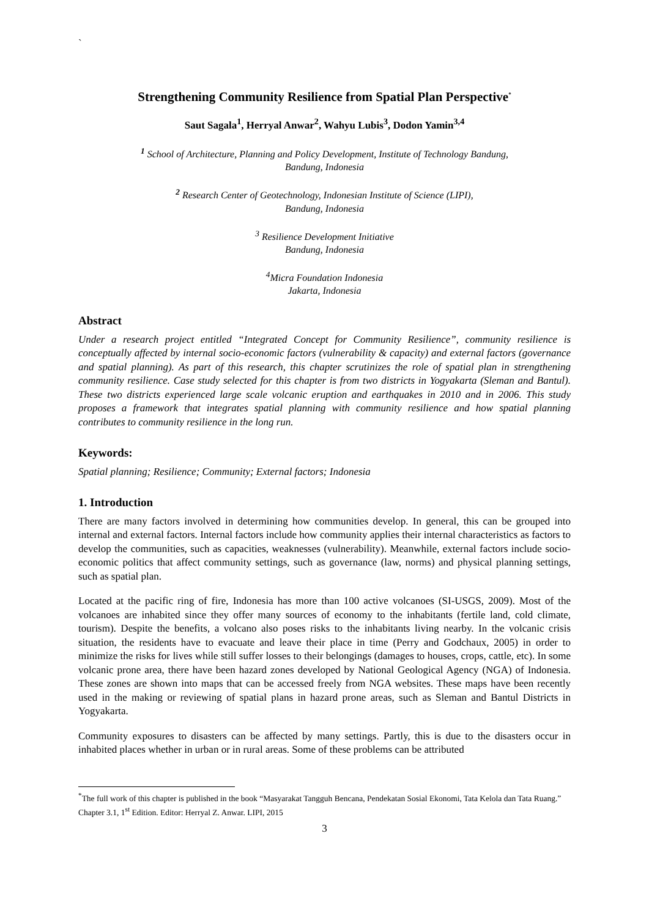`
Strengthening Community Resilience from Spatial Plan Perspective<sup>*</sup>
Saut Sagala<sup>1</sup>, Herryal Anwar<sup>2</sup>, Wahyu Lubis<sup>3</sup>, Dodon Yamin<sup>3,4</sup>
<sup>1</sup> School of Architecture, Planning and Policy Development, Institute of Technology Bandung,
Bandung, Indonesia
<sup>2</sup> Research Center of Geotechnology, Indonesian Institute of Science (LIPI),
Bandung, Indonesia
<sup>3</sup> Resilience Development Initiative
Bandung, Indonesia
<sup>4</sup> Micra Foundation Indonesia
Jakarta, Indonesia
Abstract
Under a research project entitled “Integrated Concept for Community Resilience”, community resilience is conceptually affected by internal socio-economic factors (vulnerability & capacity) and external factors (governance and spatial planning). As part of this research, this chapter scrutinizes the role of spatial plan in strengthening community resilience. Case study selected for this chapter is from two districts in Yogyakarta (Sleman and Bantul). These two districts experienced large scale volcanic eruption and earthquakes in 2010 and in 2006. This study proposes a framework that integrates spatial planning with community resilience and how spatial planning contributes to community resilience in the long run.
Keywords:
Spatial planning; Resilience; Community; External factors; Indonesia
1. Introduction
There are many factors involved in determining how communities develop. In general, this can be grouped into internal and external factors. Internal factors include how community applies their internal characteristics as factors to develop the communities, such as capacities, weaknesses (vulnerability). Meanwhile, external factors include socio-economic politics that affect community settings, such as governance (law, norms) and physical planning settings, such as spatial plan.
Located at the pacific ring of fire, Indonesia has more than 100 active volcanoes (SI-USGS, 2009). Most of the volcanoes are inhabited since they offer many sources of economy to the inhabitants (fertile land, cold climate, tourism). Despite the benefits, a volcano also poses risks to the inhabitants living nearby. In the volcanic crisis situation, the residents have to evacuate and leave their place in time (Perry and Godchaux, 2005) in order to minimize the risks for lives while still suffer losses to their belongings (damages to houses, crops, cattle, etc). In some volcanic prone area, there have been hazard zones developed by National Geological Agency (NGA) of Indonesia. These zones are shown into maps that can be accessed freely from NGA websites. These maps have been recently used in the making or reviewing of spatial plans in hazard prone areas, such as Sleman and Bantul Districts in Yogyakarta.
Community exposures to disasters can be affected by many settings. Partly, this is due to the disasters occur in inhabited places whether in urban or in rural areas. Some of these problems can be attributed
<sup>*</sup> The full work of this chapter is published in the book “Masyarakat Tangguh Bencana, Pendekatan Sosial Ekonomi, Tata Kelola dan Tata Ruang.” Chapter 3.1, 1<sup>st</sup> Edition. Editor: Herryal Z. Anwar. LIPI, 2015
3